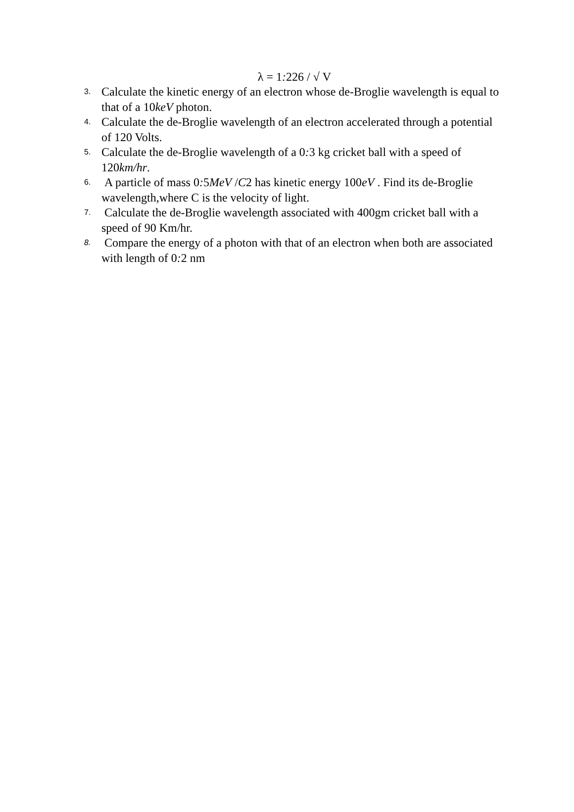λ = 1: 226 / √ V
3. Calculate the kinetic energy of an electron whose de-Broglie wavelength is equal to that of a 10keV photon.
4. Calculate the de-Broglie wavelength of an electron accelerated through a potential of 120 Volts.
5. Calculate the de-Broglie wavelength of a 0: 3 kg cricket ball with a speed of 120km/hr.
6. A particle of mass 0: 5MeV /C2 has kinetic energy 100eV . Find its de-Broglie wavelength,where C is the velocity of light.
7. Calculate the de-Broglie wavelength associated with 400gm cricket ball with a speed of 90 Km/hr.
8. Compare the energy of a photon with that of an electron when both are associated with length of 0: 2 nm